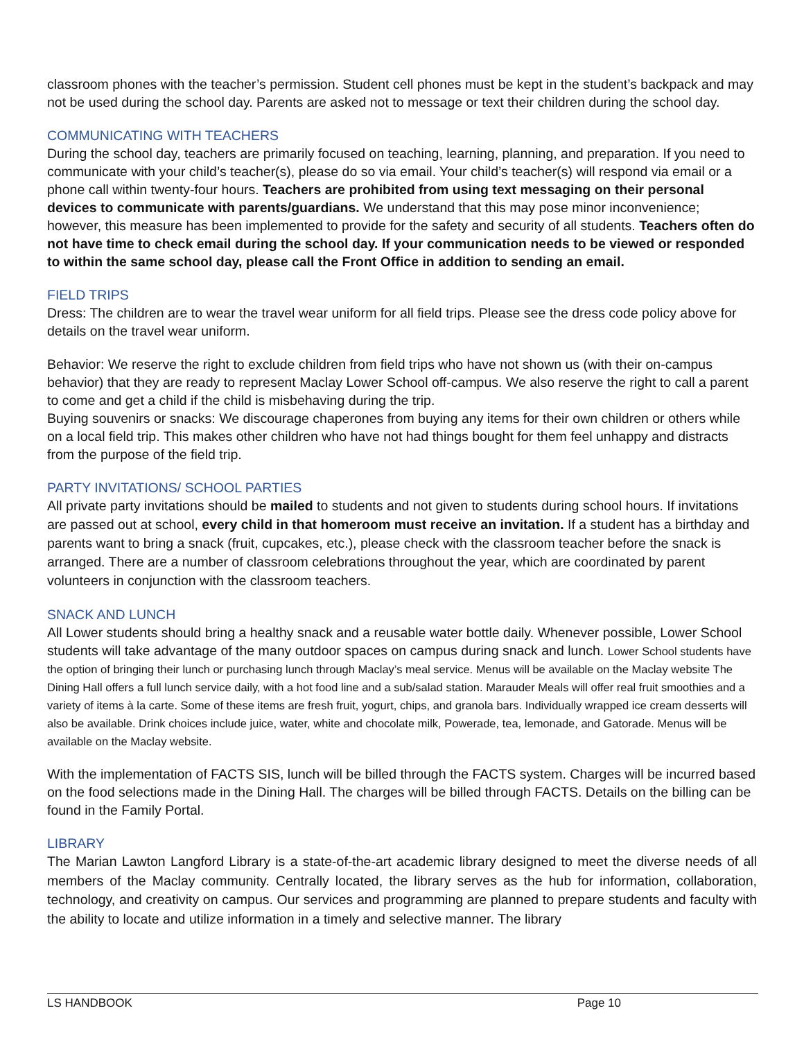classroom phones with the teacher’s permission. Student cell phones must be kept in the student’s backpack and may not be used during the school day. Parents are asked not to message or text their children during the school day.
COMMUNICATING WITH TEACHERS
During the school day, teachers are primarily focused on teaching, learning, planning, and preparation. If you need to communicate with your child’s teacher(s), please do so via email. Your child’s teacher(s) will respond via email or a phone call within twenty-four hours. Teachers are prohibited from using text messaging on their personal devices to communicate with parents/guardians. We understand that this may pose minor inconvenience; however, this measure has been implemented to provide for the safety and security of all students. Teachers often do not have time to check email during the school day. If your communication needs to be viewed or responded to within the same school day, please call the Front Office in addition to sending an email.
FIELD TRIPS
Dress: The children are to wear the travel wear uniform for all field trips. Please see the dress code policy above for details on the travel wear uniform.
Behavior: We reserve the right to exclude children from field trips who have not shown us (with their on-campus behavior) that they are ready to represent Maclay Lower School off-campus. We also reserve the right to call a parent to come and get a child if the child is misbehaving during the trip.
Buying souvenirs or snacks: We discourage chaperones from buying any items for their own children or others while on a local field trip. This makes other children who have not had things bought for them feel unhappy and distracts from the purpose of the field trip.
PARTY INVITATIONS/ SCHOOL PARTIES
All private party invitations should be mailed to students and not given to students during school hours. If invitations are passed out at school, every child in that homeroom must receive an invitation. If a student has a birthday and parents want to bring a snack (fruit, cupcakes, etc.), please check with the classroom teacher before the snack is arranged. There are a number of classroom celebrations throughout the year, which are coordinated by parent volunteers in conjunction with the classroom teachers.
SNACK AND LUNCH
All Lower students should bring a healthy snack and a reusable water bottle daily. Whenever possible, Lower School students will take advantage of the many outdoor spaces on campus during snack and lunch. Lower School students have the option of bringing their lunch or purchasing lunch through Maclay’s meal service. Menus will be available on the Maclay website The Dining Hall offers a full lunch service daily, with a hot food line and a sub/salad station. Marauder Meals will offer real fruit smoothies and a variety of items à la carte. Some of these items are fresh fruit, yogurt, chips, and granola bars. Individually wrapped ice cream desserts will also be available. Drink choices include juice, water, white and chocolate milk, Powerade, tea, lemonade, and Gatorade. Menus will be available on the Maclay website.
With the implementation of FACTS SIS, lunch will be billed through the FACTS system. Charges will be incurred based on the food selections made in the Dining Hall. The charges will be billed through FACTS. Details on the billing can be found in the Family Portal.
LIBRARY
The Marian Lawton Langford Library is a state-of-the-art academic library designed to meet the diverse needs of all members of the Maclay community. Centrally located, the library serves as the hub for information, collaboration, technology, and creativity on campus. Our services and programming are planned to prepare students and faculty with the ability to locate and utilize information in a timely and selective manner. The library
LS HANDBOOK Page 10